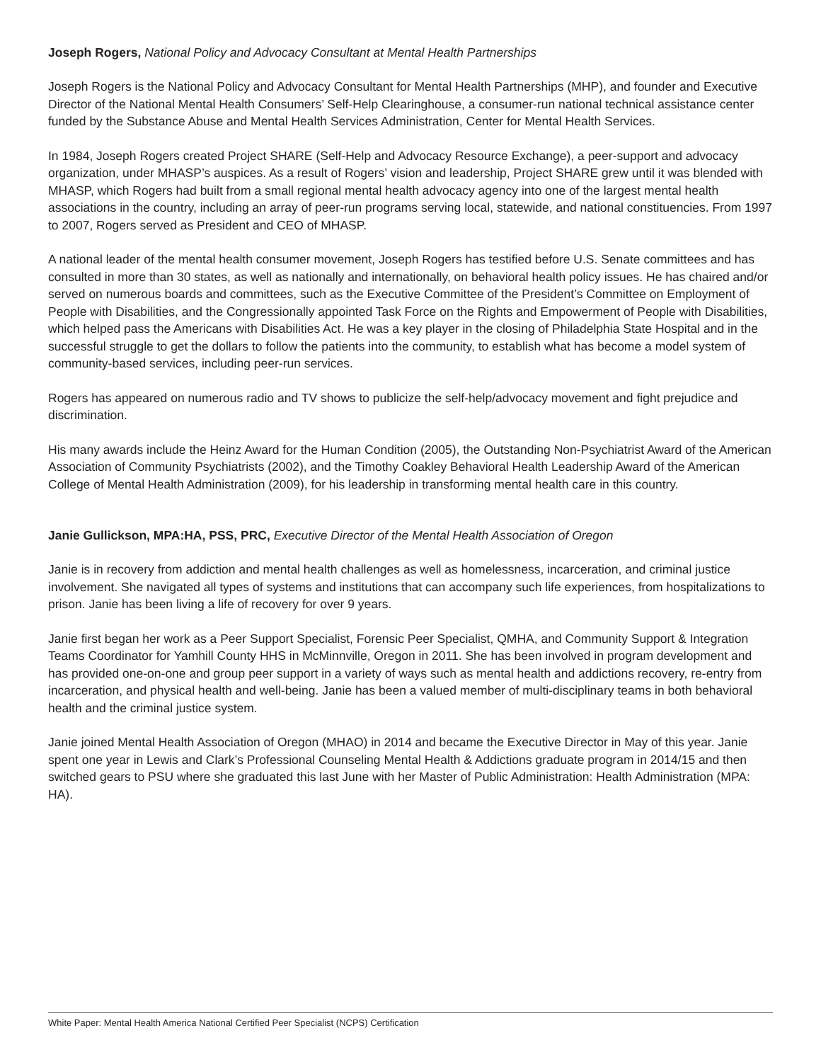Joseph Rogers, National Policy and Advocacy Consultant at Mental Health Partnerships
Joseph Rogers is the National Policy and Advocacy Consultant for Mental Health Partnerships (MHP), and founder and Executive Director of the National Mental Health Consumers’ Self-Help Clearinghouse, a consumer-run national technical assistance center funded by the Substance Abuse and Mental Health Services Administration, Center for Mental Health Services.
In 1984, Joseph Rogers created Project SHARE (Self-Help and Advocacy Resource Exchange), a peer-support and advocacy organization, under MHASP’s auspices. As a result of Rogers’ vision and leadership, Project SHARE grew until it was blended with MHASP, which Rogers had built from a small regional mental health advocacy agency into one of the largest mental health associations in the country, including an array of peer-run programs serving local, statewide, and national constituencies. From 1997 to 2007, Rogers served as President and CEO of MHASP.
A national leader of the mental health consumer movement, Joseph Rogers has testified before U.S. Senate committees and has consulted in more than 30 states, as well as nationally and internationally, on behavioral health policy issues. He has chaired and/or served on numerous boards and committees, such as the Executive Committee of the President’s Committee on Employment of People with Disabilities, and the Congressionally appointed Task Force on the Rights and Empowerment of People with Disabilities, which helped pass the Americans with Disabilities Act. He was a key player in the closing of Philadelphia State Hospital and in the successful struggle to get the dollars to follow the patients into the community, to establish what has become a model system of community-based services, including peer-run services.
Rogers has appeared on numerous radio and TV shows to publicize the self-help/advocacy movement and fight prejudice and discrimination.
His many awards include the Heinz Award for the Human Condition (2005), the Outstanding Non-Psychiatrist Award of the American Association of Community Psychiatrists (2002), and the Timothy Coakley Behavioral Health Leadership Award of the American College of Mental Health Administration (2009), for his leadership in transforming mental health care in this country.
Janie Gullickson, MPA:HA, PSS, PRC, Executive Director of the Mental Health Association of Oregon
Janie is in recovery from addiction and mental health challenges as well as homelessness, incarceration, and criminal justice involvement. She navigated all types of systems and institutions that can accompany such life experiences, from hospitalizations to prison. Janie has been living a life of recovery for over 9 years.
Janie first began her work as a Peer Support Specialist, Forensic Peer Specialist, QMHA, and Community Support & Integration Teams Coordinator for Yamhill County HHS in McMinnville, Oregon in 2011. She has been involved in program development and has provided one-on-one and group peer support in a variety of ways such as mental health and addictions recovery, re-entry from incarceration, and physical health and well-being. Janie has been a valued member of multi-disciplinary teams in both behavioral health and the criminal justice system.
Janie joined Mental Health Association of Oregon (MHAO) in 2014 and became the Executive Director in May of this year. Janie spent one year in Lewis and Clark’s Professional Counseling Mental Health & Addictions graduate program in 2014/15 and then switched gears to PSU where she graduated this last June with her Master of Public Administration: Health Administration (MPA: HA).
White Paper: Mental Health America National Certified Peer Specialist (NCPS) Certification